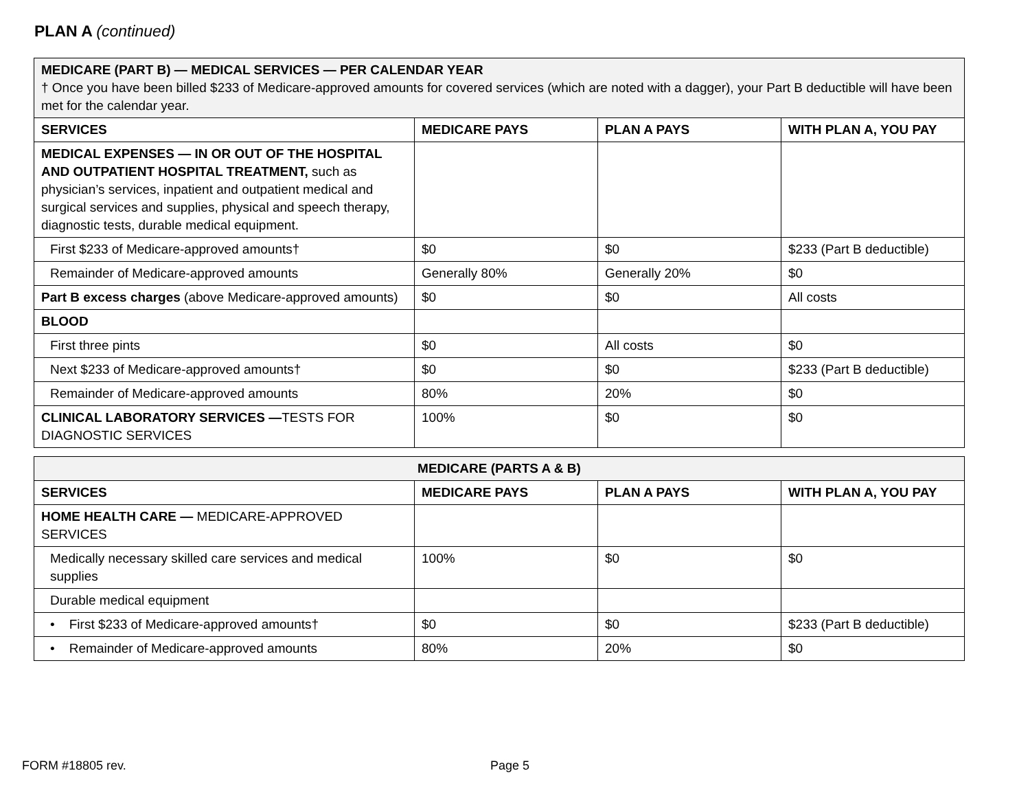PLAN A (continued)
| MEDICARE (PART B) — MEDICAL SERVICES — PER CALENDAR YEAR † Once you have been billed $233 of Medicare-approved amounts for covered services (which are noted with a dagger), your Part B deductible will have been met for the calendar year. | | | |
| SERVICES | MEDICARE PAYS | PLAN A PAYS | WITH PLAN A, YOU PAY |
| MEDICAL EXPENSES — IN OR OUT OF THE HOSPITAL AND OUTPATIENT HOSPITAL TREATMENT, such as physician’s services, inpatient and outpatient medical and surgical services and supplies, physical and speech therapy, diagnostic tests, durable medical equipment. | | | |
| First $233 of Medicare-approved amounts† | $0 | $0 | $233 (Part B deductible) |
| Remainder of Medicare-approved amounts | Generally 80% | Generally 20% | $0 |
| Part B excess charges (above Medicare-approved amounts) | $0 | $0 | All costs |
| BLOOD | | | |
| First three pints | $0 | All costs | $0 |
| Next $233 of Medicare-approved amounts† | $0 | $0 | $233 (Part B deductible) |
| Remainder of Medicare-approved amounts | 80% | 20% | $0 |
| CLINICAL LABORATORY SERVICES — TESTS FOR DIAGNOSTIC SERVICES | 100% | $0 | $0 |
| MEDICARE (PARTS A & B) | | | |
| --- | --- | --- | --- |
| SERVICES | MEDICARE PAYS | PLAN A PAYS | WITH PLAN A, YOU PAY |
| HOME HEALTH CARE — MEDICARE-APPROVED SERVICES | | | |
| Medically necessary skilled care services and medical supplies | 100% | $0 | $0 |
| Durable medical equipment | | | |
| • First $233 of Medicare-approved amounts† | $0 | $0 | $233 (Part B deductible) |
| • Remainder of Medicare-approved amounts | 80% | 20% | $0 |
FORM #18805 rev. Page 5